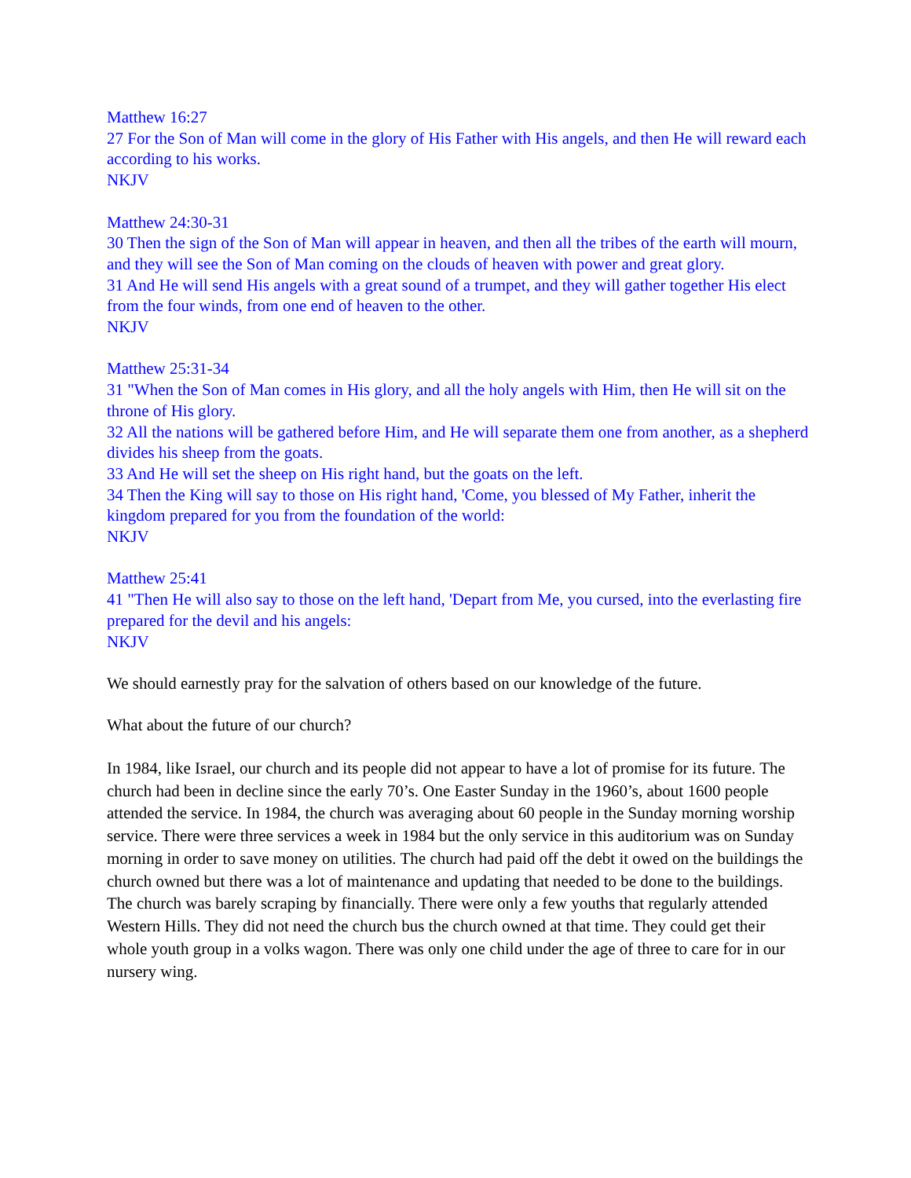Matthew 16:27
27 For the Son of Man will come in the glory of His Father with His angels, and then He will reward each according to his works.
NKJV
Matthew 24:30-31
30 Then the sign of the Son of Man will appear in heaven, and then all the tribes of the earth will mourn, and they will see the Son of Man coming on the clouds of heaven with power and great glory.
31 And He will send His angels with a great sound of a trumpet, and they will gather together His elect from the four winds, from one end of heaven to the other.
NKJV
Matthew 25:31-34
31 "When the Son of Man comes in His glory, and all the holy angels with Him, then He will sit on the throne of His glory.
32 All the nations will be gathered before Him, and He will separate them one from another, as a shepherd divides his sheep from the goats.
33 And He will set the sheep on His right hand, but the goats on the left.
34 Then the King will say to those on His right hand, 'Come, you blessed of My Father, inherit the kingdom prepared for you from the foundation of the world:
NKJV
Matthew 25:41
41 "Then He will also say to those on the left hand, 'Depart from Me, you cursed, into the everlasting fire prepared for the devil and his angels:
NKJV
We should earnestly pray for the salvation of others based on our knowledge of the future.
What about the future of our church?
In 1984, like Israel, our church and its people did not appear to have a lot of promise for its future. The church had been in decline since the early 70’s. One Easter Sunday in the 1960’s, about 1600 people attended the service. In 1984, the church was averaging about 60 people in the Sunday morning worship service. There were three services a week in 1984 but the only service in this auditorium was on Sunday morning in order to save money on utilities. The church had paid off the debt it owed on the buildings the church owned but there was a lot of maintenance and updating that needed to be done to the buildings. The church was barely scraping by financially. There were only a few youths that regularly attended Western Hills. They did not need the church bus the church owned at that time. They could get their whole youth group in a volks wagon. There was only one child under the age of three to care for in our nursery wing.